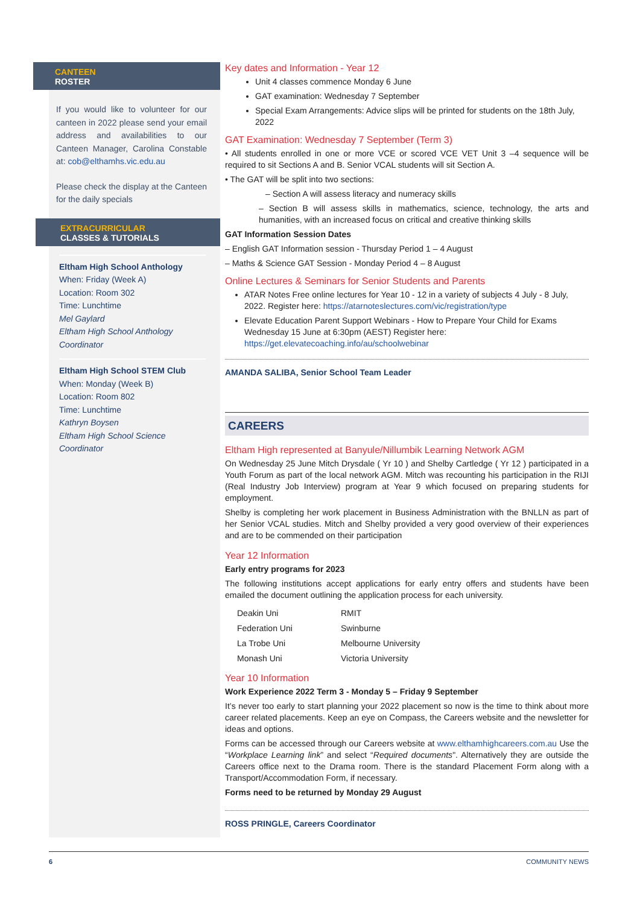CANTEEN
ROSTER
If you would like to volunteer for our canteen in 2022 please send your email address and availabilities to our Canteen Manager, Carolina Constable at: cob@elthamhs.vic.edu.au
Please check the display at the Canteen for the daily specials
EXTRACURRICULAR
CLASSES & TUTORIALS
Eltham High School Anthology
When: Friday (Week A)
Location: Room 302
Time: Lunchtime
Mel Gaylard
Eltham High School Anthology Coordinator
Eltham High School STEM Club
When: Monday (Week B)
Location: Room 802
Time: Lunchtime
Kathryn Boysen
Eltham High School Science Coordinator
Key dates and Information - Year 12
Unit 4 classes commence Monday 6 June
GAT examination: Wednesday 7 September
Special Exam Arrangements: Advice slips will be printed for students on the 18th July, 2022
GAT Examination: Wednesday 7 September (Term 3)
• All students enrolled in one or more VCE or scored VCE VET Unit 3 –4 sequence will be required to sit Sections A and B. Senior VCAL students will sit Section A.
• The GAT will be split into two sections:
– Section A will assess literacy and numeracy skills
– Section B will assess skills in mathematics, science, technology, the arts and humanities, with an increased focus on critical and creative thinking skills
GAT Information Session Dates
– English GAT Information session - Thursday Period 1 – 4 August
– Maths & Science GAT Session - Monday Period 4 – 8 August
Online Lectures & Seminars for Senior Students and Parents
ATAR Notes Free online lectures for Year 10 - 12 in a variety of subjects 4 July - 8 July, 2022. Register here: https://atarnoteslectures.com/vic/registration/type
Elevate Education Parent Support Webinars - How to Prepare Your Child for Exams Wednesday 15 June at 6:30pm (AEST) Register here: https://get.elevatecoaching.info/au/schoolwebinar
AMANDA SALIBA, Senior School Team Leader
CAREERS
Eltham High represented at Banyule/Nillumbik Learning Network AGM
On Wednesday 25 June Mitch Drysdale ( Yr 10 ) and Shelby Cartledge ( Yr 12 ) participated in a Youth Forum as part of the local network AGM. Mitch was recounting his participation in the RIJI (Real Industry Job Interview) program at Year 9 which focused on preparing students for employment.
Shelby is completing her work placement in Business Administration with the BNLLN as part of her Senior VCAL studies. Mitch and Shelby provided a very good overview of their experiences and are to be commended on their participation
Year 12 Information
Early entry programs for 2023
The following institutions accept applications for early entry offers and students have been emailed the document outlining the application process for each university.
| Deakin Uni | RMIT |
| Federation Uni | Swinburne |
| La Trobe Uni | Melbourne University |
| Monash Uni | Victoria University |
Year 10 Information
Work Experience 2022 Term 3 - Monday 5 – Friday 9 September
It’s never too early to start planning your 2022 placement so now is the time to think about more career related placements. Keep an eye on Compass, the Careers website and the newsletter for ideas and options.
Forms can be accessed through our Careers website at www.elthamhighcareers.com.au Use the “Workplace Learning link” and select “Required documents". Alternatively they are outside the Careers office next to the Drama room. There is the standard Placement Form along with a Transport/Accommodation Form, if necessary.
Forms need to be returned by Monday 29 August
ROSS PRINGLE, Careers Coordinator
6 COMMUNITY NEWS